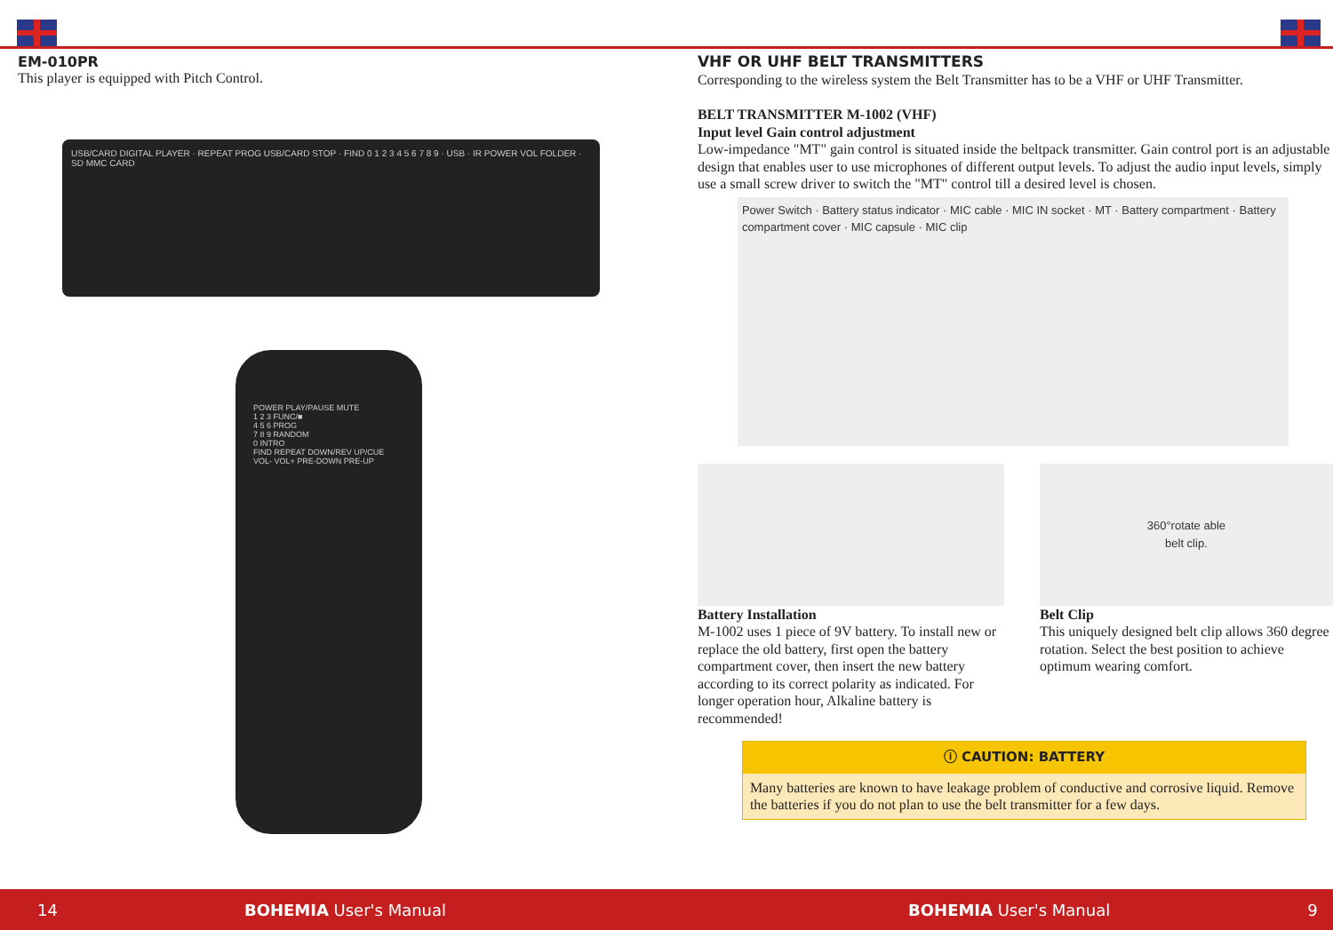EM-010PR
This player is equipped with Pitch Control.
USB/CARD DIGITAL PLAYER · REPEAT PROG USB/CARD STOP · FIND 0 1 2 3 4 5 6 7 8 9 · USB · IR POWER VOL FOLDER · SD MMC CARD
POWER PLAY/PAUSE MUTE
1 2 3 FUNC/■
4 5 6 PROG
7 8 9 RANDOM
0 INTRO
FIND REPEAT DOWN/REV UP/CUE
VOL- VOL+ PRE-DOWN PRE-UP
VHF OR UHF BELT TRANSMITTERS
Corresponding to the wireless system the Belt Transmitter has to be a VHF or UHF Transmitter.
BELT TRANSMITTER M-1002 (VHF)
Input level Gain control adjustment
Low-impedance "MT" gain control is situated inside the beltpack transmitter. Gain control port is an adjustable design that enables user to use microphones of different output levels. To adjust the audio input levels, simply use a small screw driver to switch the "MT" control till a desired level is chosen.
Power Switch · Battery status indicator · MIC cable · MIC IN socket · MT · Battery compartment · Battery compartment cover · MIC capsule · MIC clip
Battery Installation
M-1002 uses 1 piece of 9V battery. To install new or replace the old battery, first open the battery compartment cover, then insert the new battery according to its correct polarity as indicated. For longer operation hour, Alkaline battery is recommended!
360°rotate able
belt clip.
Belt Clip
This uniquely designed belt clip allows 360 degree rotation. Select the best position to achieve optimum wearing comfort.
ⓘ CAUTION: BATTERY
Many batteries are known to have leakage problem of conductive and corrosive liquid. Remove the batteries if you do not plan to use the belt transmitter for a few days.
14 BOHEMIA User's Manual BOHEMIA User's Manual 9